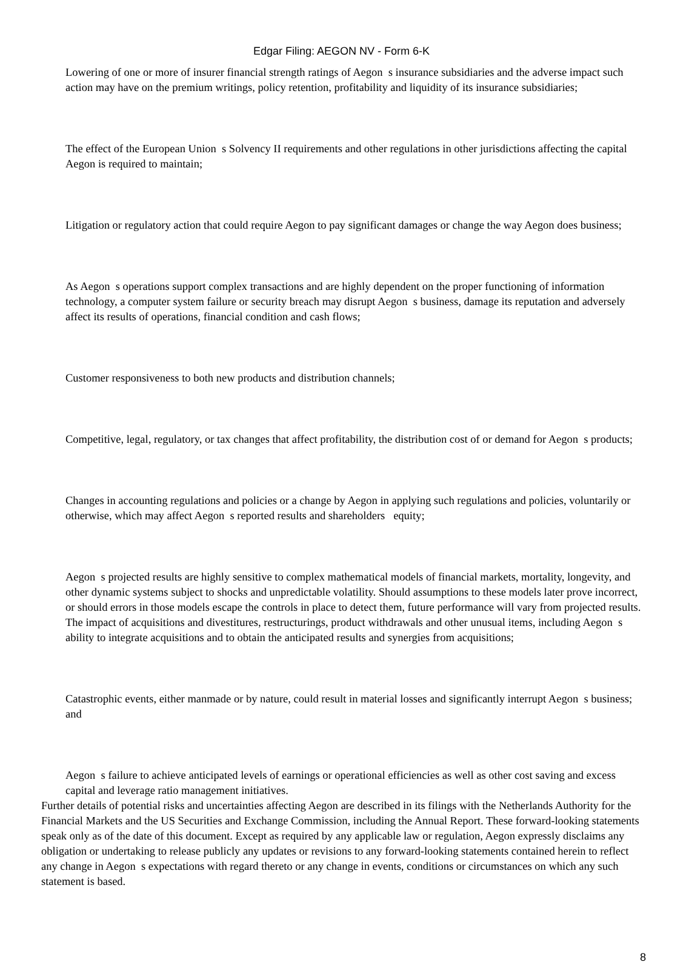Edgar Filing: AEGON NV - Form 6-K
Lowering of one or more of insurer financial strength ratings of Aegon s insurance subsidiaries and the adverse impact such action may have on the premium writings, policy retention, profitability and liquidity of its insurance subsidiaries;
The effect of the European Union s Solvency II requirements and other regulations in other jurisdictions affecting the capital Aegon is required to maintain;
Litigation or regulatory action that could require Aegon to pay significant damages or change the way Aegon does business;
As Aegon s operations support complex transactions and are highly dependent on the proper functioning of information technology, a computer system failure or security breach may disrupt Aegon s business, damage its reputation and adversely affect its results of operations, financial condition and cash flows;
Customer responsiveness to both new products and distribution channels;
Competitive, legal, regulatory, or tax changes that affect profitability, the distribution cost of or demand for Aegon s products;
Changes in accounting regulations and policies or a change by Aegon in applying such regulations and policies, voluntarily or otherwise, which may affect Aegon s reported results and shareholders equity;
Aegon s projected results are highly sensitive to complex mathematical models of financial markets, mortality, longevity, and other dynamic systems subject to shocks and unpredictable volatility. Should assumptions to these models later prove incorrect, or should errors in those models escape the controls in place to detect them, future performance will vary from projected results. The impact of acquisitions and divestitures, restructurings, product withdrawals and other unusual items, including Aegon s ability to integrate acquisitions and to obtain the anticipated results and synergies from acquisitions;
Catastrophic events, either manmade or by nature, could result in material losses and significantly interrupt Aegon s business; and
Aegon s failure to achieve anticipated levels of earnings or operational efficiencies as well as other cost saving and excess capital and leverage ratio management initiatives.
Further details of potential risks and uncertainties affecting Aegon are described in its filings with the Netherlands Authority for the Financial Markets and the US Securities and Exchange Commission, including the Annual Report. These forward-looking statements speak only as of the date of this document. Except as required by any applicable law or regulation, Aegon expressly disclaims any obligation or undertaking to release publicly any updates or revisions to any forward-looking statements contained herein to reflect any change in Aegon s expectations with regard thereto or any change in events, conditions or circumstances on which any such statement is based.
8